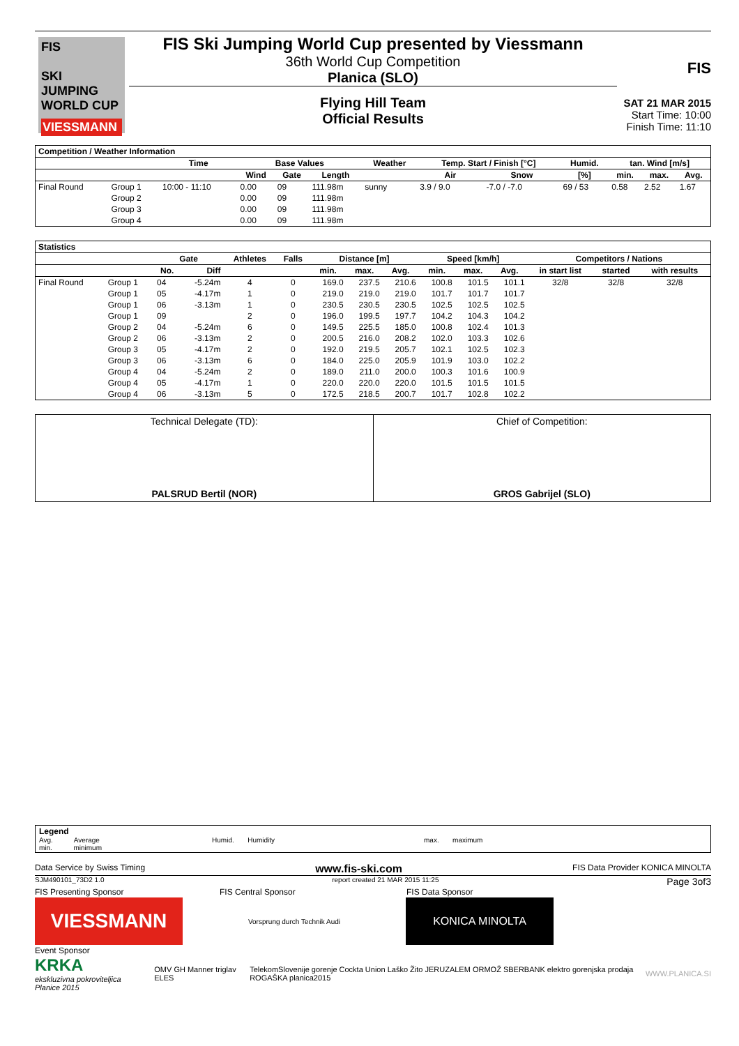FIS
SKI JUMPING
WORLD CUP
VIESSMANN
FIS Ski Jumping World Cup presented by Viessmann
36th World Cup Competition
Planica (SLO)
Flying Hill Team
Official Results
FIS
SAT 21 MAR 2015
Start Time: 10:00
Finish Time: 11:10
| Competition / Weather Information | | | | | | | | | | | | |
| --- | --- | --- | --- | --- | --- | --- | --- | --- | --- | --- | --- | --- |
| | | Time | Base Values | | | Weather | Temp. Start / Finish [°C] | | Humid. | tan. Wind [m/s] | | |
| | | | Wind | Gate | Length | | Air | Snow | [%] | min. | max. | Avg. |
| Final Round | Group 1 | 10:00 - 11:10 | 0.00 | 09 | 111.98m | sunny | 3.9 / 9.0 | -7.0 / -7.0 | 69 / 53 | 0.58 | 2.52 | 1.67 |
| | Group 2 | | 0.00 | 09 | 111.98m | | | | | | | |
| | Group 3 | | 0.00 | 09 | 111.98m | | | | | | | |
| | Group 4 | | 0.00 | 09 | 111.98m | | | | | | | |
| Statistics | | | | | | | | | | | | | | |
| --- | --- | --- | --- | --- | --- | --- | --- | --- | --- | --- | --- | --- | --- | --- |
| | | Gate | | Athletes | Falls | Distance [m] | | | Speed [km/h] | | | Competitors / Nations | | |
| | | No. | Diff | | | min. | max. | Avg. | min. | max. | Avg. | in start list | started | with results |
| Final Round | Group 1 | 04 | -5.24m | 4 | 0 | 169.0 | 237.5 | 210.6 | 100.8 | 101.5 | 101.1 | 32/8 | 32/8 | 32/8 |
| | Group 1 | 05 | -4.17m | 1 | 0 | 219.0 | 219.0 | 219.0 | 101.7 | 101.7 | 101.7 | | | |
| | Group 1 | 06 | -3.13m | 1 | 0 | 230.5 | 230.5 | 230.5 | 102.5 | 102.5 | 102.5 | | | |
| | Group 1 | 09 | | 2 | 0 | 196.0 | 199.5 | 197.7 | 104.2 | 104.3 | 104.2 | | | |
| | Group 2 | 04 | -5.24m | 6 | 0 | 149.5 | 225.5 | 185.0 | 100.8 | 102.4 | 101.3 | | | |
| | Group 2 | 06 | -3.13m | 2 | 0 | 200.5 | 216.0 | 208.2 | 102.0 | 103.3 | 102.6 | | | |
| | Group 3 | 05 | -4.17m | 2 | 0 | 192.0 | 219.5 | 205.7 | 102.1 | 102.5 | 102.3 | | | |
| | Group 3 | 06 | -3.13m | 6 | 0 | 184.0 | 225.0 | 205.9 | 101.9 | 103.0 | 102.2 | | | |
| | Group 4 | 04 | -5.24m | 2 | 0 | 189.0 | 211.0 | 200.0 | 100.3 | 101.6 | 100.9 | | | |
| | Group 4 | 05 | -4.17m | 1 | 0 | 220.0 | 220.0 | 220.0 | 101.5 | 101.5 | 101.5 | | | |
| | Group 4 | 06 | -3.13m | 5 | 0 | 172.5 | 218.5 | 200.7 | 101.7 | 102.8 | 102.2 | | | |
| Technical Delegate (TD): PALSRUD Bertil (NOR) | Chief of Competition: GROS Gabrijel (SLO) |
Legend
Avg. Average Humid. Humidity max. maximum
min. minimum
Data Service by Swiss Timing www.fis-ski.com FIS Data Provider KONICA MINOLTA
SJM490101_73D2 1.0 report created 21 MAR 2015 11:25 Page 3of3
FIS Presenting Sponsor FIS Central Sponsor FIS Data Sponsor
VIESSMANN
Vorsprung durch Technik Audi
KONICA MINOLTA
Event Sponsor
KRKA
ekskluzivna pokroviteljica Planice 2015 OMV GH Manner triglav ELES TelekomSlovenije gorenje Cockta Union Laško Žito JERUZALEM ORMOŽ SBERBANK elektro gorenjska prodaja ROGAŠKA planica2015 WWW.PLANICA.SI